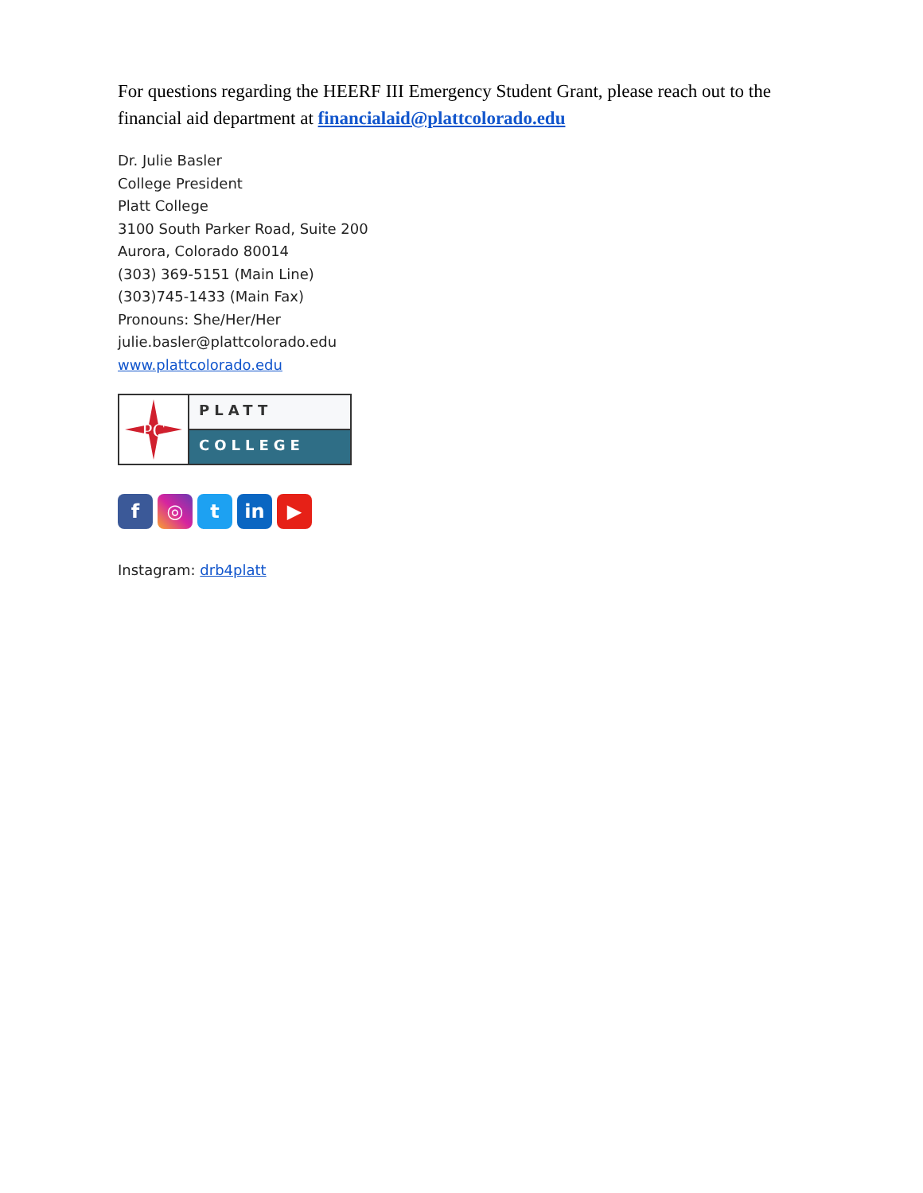For questions regarding the HEERF III Emergency Student Grant, please reach out to the financial aid department at financialaid@plattcolorado.edu
Dr. Julie Basler
College President
Platt College
3100 South Parker Road, Suite 200
Aurora, Colorado 80014
(303) 369-5151 (Main Line)
(303)745-1433 (Main Fax)
Pronouns: She/Her/Her
julie.basler@plattcolorado.edu
www.plattcolorado.edu
PC
PLATT
COLLEGE
f ◎ t in ▶
Instagram: drb4platt